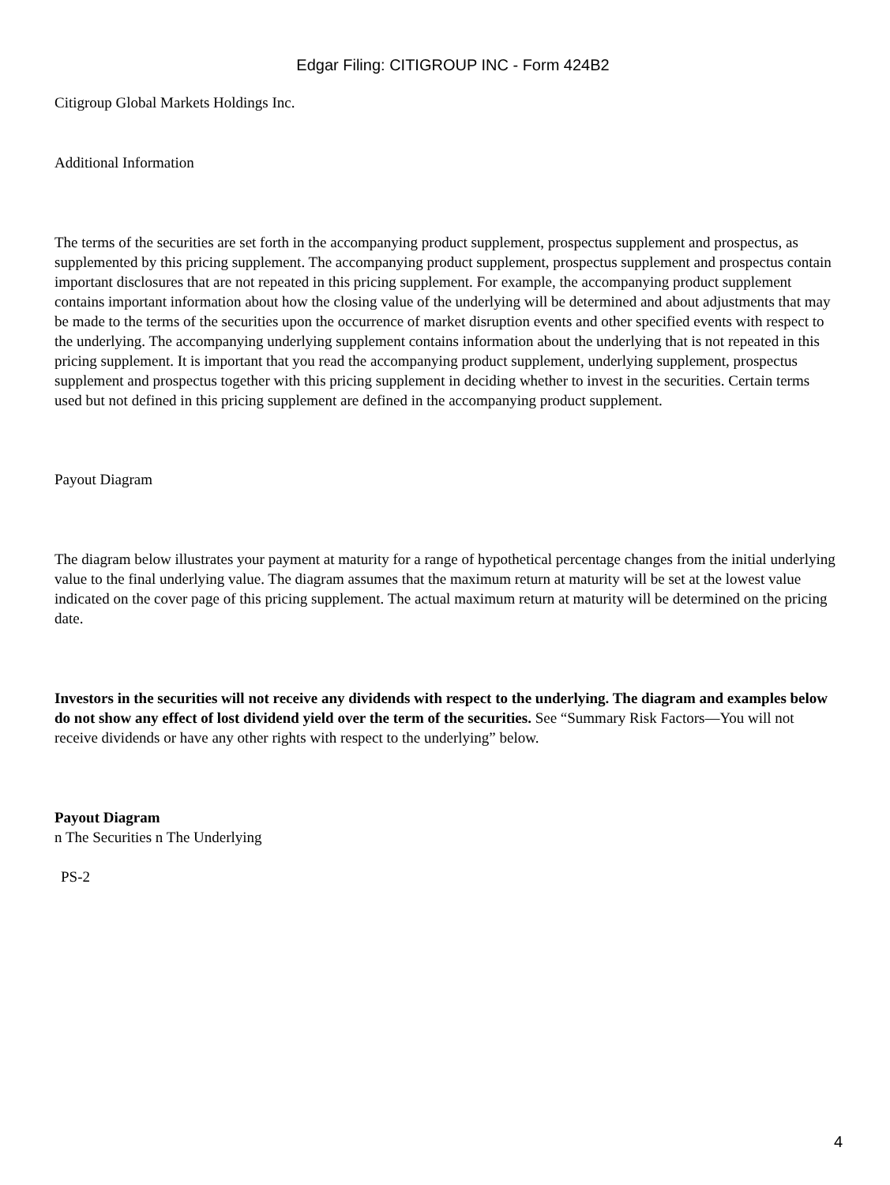Edgar Filing: CITIGROUP INC - Form 424B2
Citigroup Global Markets Holdings Inc.
Additional Information
The terms of the securities are set forth in the accompanying product supplement, prospectus supplement and prospectus, as supplemented by this pricing supplement. The accompanying product supplement, prospectus supplement and prospectus contain important disclosures that are not repeated in this pricing supplement. For example, the accompanying product supplement contains important information about how the closing value of the underlying will be determined and about adjustments that may be made to the terms of the securities upon the occurrence of market disruption events and other specified events with respect to the underlying. The accompanying underlying supplement contains information about the underlying that is not repeated in this pricing supplement. It is important that you read the accompanying product supplement, underlying supplement, prospectus supplement and prospectus together with this pricing supplement in deciding whether to invest in the securities. Certain terms used but not defined in this pricing supplement are defined in the accompanying product supplement.
Payout Diagram
The diagram below illustrates your payment at maturity for a range of hypothetical percentage changes from the initial underlying value to the final underlying value. The diagram assumes that the maximum return at maturity will be set at the lowest value indicated on the cover page of this pricing supplement. The actual maximum return at maturity will be determined on the pricing date.
Investors in the securities will not receive any dividends with respect to the underlying. The diagram and examples below do not show any effect of lost dividend yield over the term of the securities. See “Summary Risk Factors—You will not receive dividends or have any other rights with respect to the underlying” below.
Payout Diagram
n The Securities n The Underlying
PS-2
4